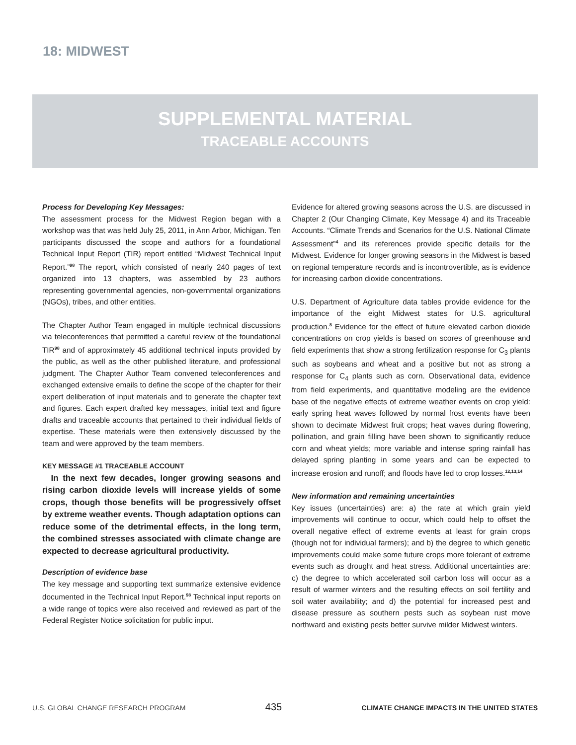18: MIDWEST
SUPPLEMENTAL MATERIAL
TRACEABLE ACCOUNTS
Process for Developing Key Messages:
The assessment process for the Midwest Region began with a workshop was that was held July 25, 2011, in Ann Arbor, Michigan. Ten participants discussed the scope and authors for a foundational Technical Input Report (TIR) report entitled “Midwest Technical Input Report.”<sup>98</sup> The report, which consisted of nearly 240 pages of text organized into 13 chapters, was assembled by 23 authors representing governmental agencies, non-governmental organizations (NGOs), tribes, and other entities.
The Chapter Author Team engaged in multiple technical discussions via teleconferences that permitted a careful review of the foundational TIR<sup>98</sup> and of approximately 45 additional technical inputs provided by the public, as well as the other published literature, and professional judgment. The Chapter Author Team convened teleconferences and exchanged extensive emails to define the scope of the chapter for their expert deliberation of input materials and to generate the chapter text and figures. Each expert drafted key messages, initial text and figure drafts and traceable accounts that pertained to their individual fields of expertise. These materials were then extensively discussed by the team and were approved by the team members.
KEY MESSAGE #1 TRACEABLE ACCOUNT
In the next few decades, longer growing seasons and rising carbon dioxide levels will increase yields of some crops, though those benefits will be progressively offset by extreme weather events. Though adaptation options can reduce some of the detrimental effects, in the long term, the combined stresses associated with climate change are expected to decrease agricultural productivity.
Description of evidence base
The key message and supporting text summarize extensive evidence documented in the Technical Input Report.<sup>98</sup> Technical input reports on a wide range of topics were also received and reviewed as part of the Federal Register Notice solicitation for public input.
Evidence for altered growing seasons across the U.S. are discussed in Chapter 2 (Our Changing Climate, Key Message 4) and its Traceable Accounts. “Climate Trends and Scenarios for the U.S. National Climate Assessment”<sup>4</sup> and its references provide specific details for the Midwest. Evidence for longer growing seasons in the Midwest is based on regional temperature records and is incontrovertible, as is evidence for increasing carbon dioxide concentrations.
U.S. Department of Agriculture data tables provide evidence for the importance of the eight Midwest states for U.S. agricultural production.<sup>8</sup> Evidence for the effect of future elevated carbon dioxide concentrations on crop yields is based on scores of greenhouse and field experiments that show a strong fertilization response for C<sub>3</sub> plants such as soybeans and wheat and a positive but not as strong a response for C<sub>4</sub> plants such as corn. Observational data, evidence from field experiments, and quantitative modeling are the evidence base of the negative effects of extreme weather events on crop yield: early spring heat waves followed by normal frost events have been shown to decimate Midwest fruit crops; heat waves during flowering, pollination, and grain filling have been shown to significantly reduce corn and wheat yields; more variable and intense spring rainfall has delayed spring planting in some years and can be expected to increase erosion and runoff; and floods have led to crop losses.<sup>12,13,14</sup>
New information and remaining uncertainties
Key issues (uncertainties) are: a) the rate at which grain yield improvements will continue to occur, which could help to offset the overall negative effect of extreme events at least for grain crops (though not for individual farmers); and b) the degree to which genetic improvements could make some future crops more tolerant of extreme events such as drought and heat stress. Additional uncertainties are: c) the degree to which accelerated soil carbon loss will occur as a result of warmer winters and the resulting effects on soil fertility and soil water availability; and d) the potential for increased pest and disease pressure as southern pests such as soybean rust move northward and existing pests better survive milder Midwest winters.
U.S. GLOBAL CHANGE RESEARCH PROGRAM 435 CLIMATE CHANGE IMPACTS IN THE UNITED STATES